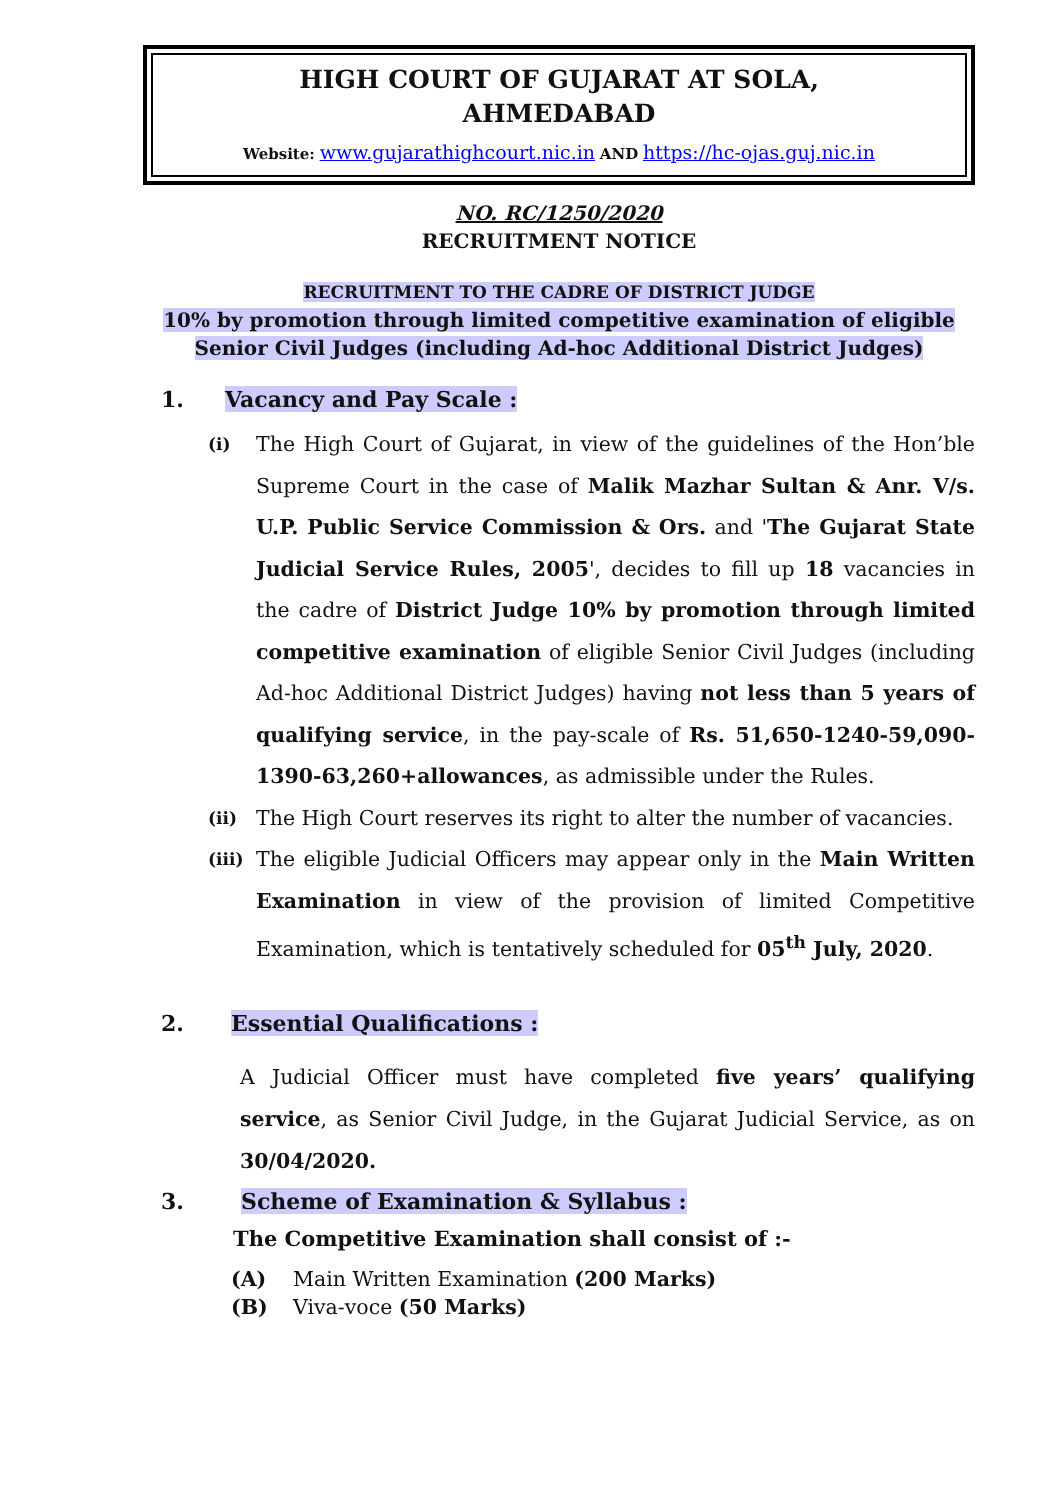HIGH COURT OF GUJARAT AT SOLA,
AHMEDABAD
Website: www.gujarathighcourt.nic.in AND https://hc-ojas.guj.nic.in
NO. RC/1250/2020
RECRUITMENT NOTICE
RECRUITMENT TO THE CADRE OF DISTRICT JUDGE
10% by promotion through limited competitive examination of eligible
Senior Civil Judges (including Ad-hoc Additional District Judges)
1. Vacancy and Pay Scale :
(i)
The High Court of Gujarat, in view of the guidelines of the Hon’ble Supreme Court in the case of Malik Mazhar Sultan & Anr. V/s. U.P. Public Service Commission & Ors. and 'The Gujarat State Judicial Service Rules, 2005', decides to fill up 18 vacancies in the cadre of District Judge 10% by promotion through limited competitive examination of eligible Senior Civil Judges (including Ad-hoc Additional District Judges) having not less than 5 years of qualifying service, in the pay-scale of Rs. 51,650-1240-59,090-1390-63,260+allowances, as admissible under the Rules.
(ii)
The High Court reserves its right to alter the number of vacancies.
(iii)
The eligible Judicial Officers may appear only in the Main Written Examination in view of the provision of limited Competitive Examination, which is tentatively scheduled for 05<sup>th</sup> July, 2020.
2. Essential Qualifications :
A Judicial Officer must have completed five years’ qualifying service, as Senior Civil Judge, in the Gujarat Judicial Service, as on 30/04/2020.
3. Scheme of Examination & Syllabus :
The Competitive Examination shall consist of :-
(A) Main Written Examination (200 Marks)
(B) Viva-voce (50 Marks)